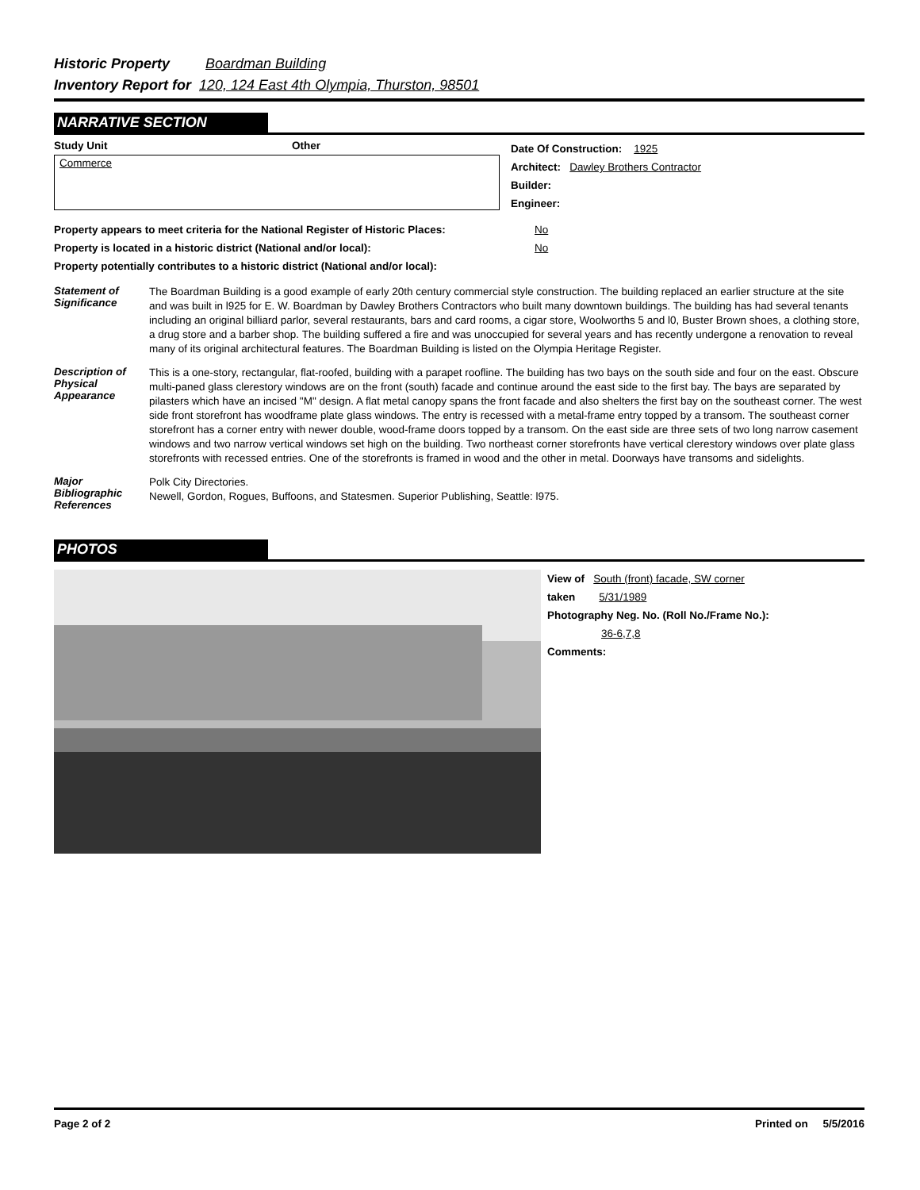Historic Property Boardman Building
Inventory Report for 120, 124 East 4th Olympia, Thurston, 98501
NARRATIVE SECTION
Study Unit Other
Commerce
Date Of Construction: 1925
Architect: Dawley Brothers Contractor
Builder:
Engineer:
Property appears to meet criteria for the National Register of Historic Places: No
Property is located in a historic district (National and/or local): No
Property potentially contributes to a historic district (National and/or local):
Statement of Significance
The Boardman Building is a good example of early 20th century commercial style construction. The building replaced an earlier structure at the site and was built in l925 for E. W. Boardman by Dawley Brothers Contractors who built many downtown buildings. The building has had several tenants including an original billiard parlor, several restaurants, bars and card rooms, a cigar store, Woolworths 5 and l0, Buster Brown shoes, a clothing store, a drug store and a barber shop. The building suffered a fire and was unoccupied for several years and has recently undergone a renovation to reveal many of its original architectural features. The Boardman Building is listed on the Olympia Heritage Register.
Description of Physical Appearance
This is a one-story, rectangular, flat-roofed, building with a parapet roofline. The building has two bays on the south side and four on the east. Obscure multi-paned glass clerestory windows are on the front (south) facade and continue around the east side to the first bay. The bays are separated by pilasters which have an incised "M" design. A flat metal canopy spans the front facade and also shelters the first bay on the southeast corner. The west side front storefront has woodframe plate glass windows. The entry is recessed with a metal-frame entry topped by a transom. The southeast corner storefront has a corner entry with newer double, wood-frame doors topped by a transom. On the east side are three sets of two long narrow casement windows and two narrow vertical windows set high on the building. Two northeast corner storefronts have vertical clerestory windows over plate glass storefronts with recessed entries. One of the storefronts is framed in wood and the other in metal. Doorways have transoms and sidelights.
Major Bibliographic References
Polk City Directories.
Newell, Gordon, Rogues, Buffoons, and Statesmen. Superior Publishing, Seattle: l975.
PHOTOS
View of South (front) facade, SW corner
taken 5/31/1989
Photography Neg. No. (Roll No./Frame No.):
36-6,7,8
Comments:
Page 2 of 2 Printed on 5/5/2016